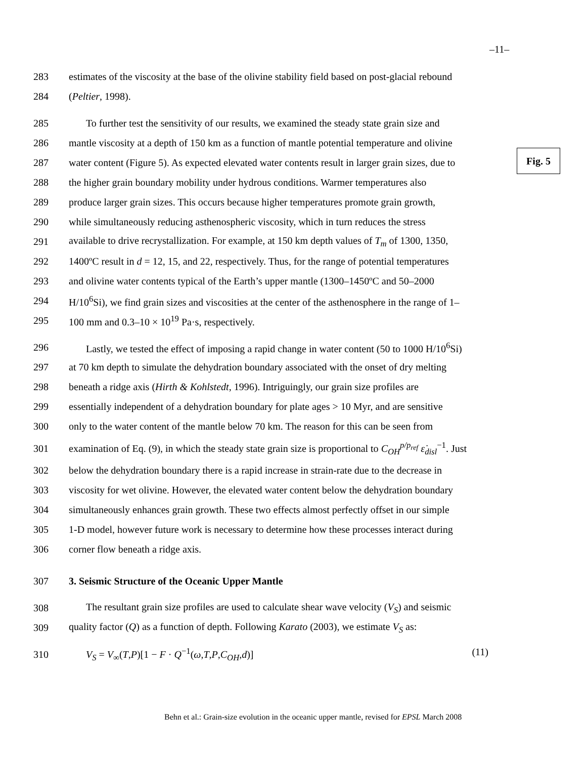–11–
Fig. 5
283 estimates of the viscosity at the base of the olivine stability field based on post-glacial rebound
284 (Peltier, 1998).
285 To further test the sensitivity of our results, we examined the steady state grain size and
286 mantle viscosity at a depth of 150 km as a function of mantle potential temperature and olivine
287 water content (Figure 5). As expected elevated water contents result in larger grain sizes, due to
288 the higher grain boundary mobility under hydrous conditions. Warmer temperatures also
289 produce larger grain sizes. This occurs because higher temperatures promote grain growth,
290 while simultaneously reducing asthenospheric viscosity, which in turn reduces the stress
291 available to drive recrystallization. For example, at 150 km depth values of T<sub>m</sub> of 1300, 1350,
292 1400ºC result in d = 12, 15, and 22, respectively. Thus, for the range of potential temperatures
293 and olivine water contents typical of the Earth’s upper mantle (1300–1450ºC and 50–2000
294 H/10<sup>6</sup>Si), we find grain sizes and viscosities at the center of the asthenosphere in the range of 1–
295 100 mm and 0.3–10 × 10<sup>19</sup> Pa·s, respectively.
296 Lastly, we tested the effect of imposing a rapid change in water content (50 to 1000 H/10<sup>6</sup>Si)
297 at 70 km depth to simulate the dehydration boundary associated with the onset of dry melting
298 beneath a ridge axis (Hirth & Kohlstedt, 1996). Intriguingly, our grain size profiles are
299 essentially independent of a dehydration boundary for plate ages > 10 Myr, and are sensitive
300 only to the water content of the mantle below 70 km. The reason for this can be seen from
301 examination of Eq. (9), in which the steady state grain size is proportional to C<sub>OH</sub><sup>p/p<sub>ref</sub></sup> ε̇<sub>disl</sub><sup>−1</sup>. Just
302 below the dehydration boundary there is a rapid increase in strain-rate due to the decrease in
303 viscosity for wet olivine. However, the elevated water content below the dehydration boundary
304 simultaneously enhances grain growth. These two effects almost perfectly offset in our simple
305 1-D model, however future work is necessary to determine how these processes interact during
306 corner flow beneath a ridge axis.
307 3. Seismic Structure of the Oceanic Upper Mantle
308 The resultant grain size profiles are used to calculate shear wave velocity (V<sub>S</sub>) and seismic
309 quality factor (Q) as a function of depth. Following Karato (2003), we estimate V<sub>S</sub> as:
310 V<sub>S</sub> = V<sub>∞</sub>(T,P)[1 − F · Q<sup>−1</sup>(ω,T,P,C<sub>OH</sub>,d)] (11)
Behn et al.: Grain-size evolution in the oceanic upper mantle, revised for EPSL March 2008